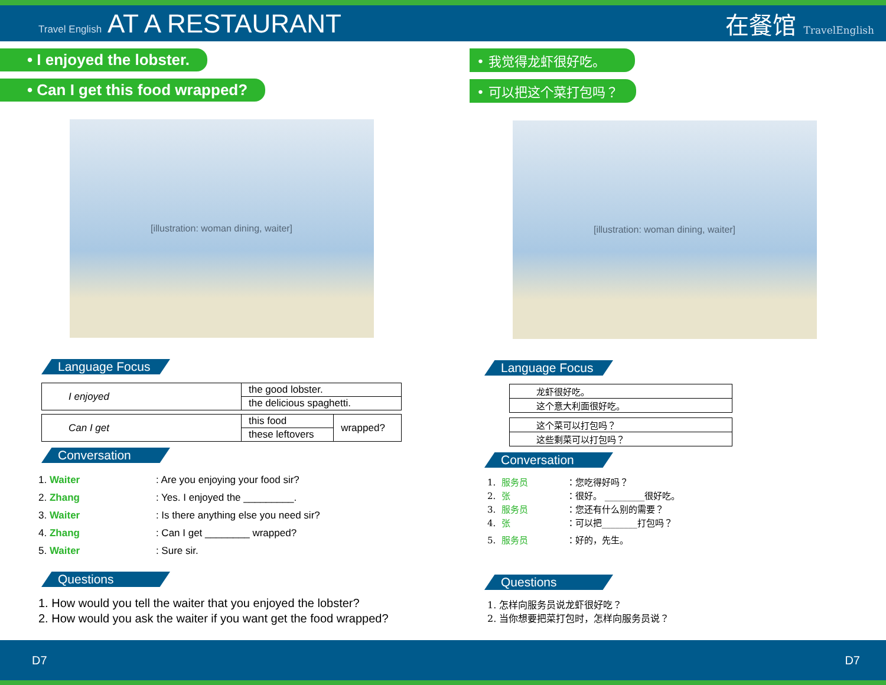Travel English AT A RESTAURANT 在餐馆 TravelEnglish
• I enjoyed the lobster.
• Can I get this food wrapped?
[illustration: woman dining, waiter]
Language Focus
| I enjoyed | the good lobster. |
| | the delicious spaghetti. |
| Can I get | this food | wrapped? |
| | these leftovers | |
Conversation
1. Waiter: Are you enjoying your food sir?
2. Zhang: Yes. I enjoyed the _________.
3. Waiter: Is there anything else you need sir?
4. Zhang: Can I get ________ wrapped?
5. Waiter: Sure sir.
Questions
1. How would you tell the waiter that you enjoyed the lobster?
2. How would you ask the waiter if you want get the food wrapped?
• 我觉得龙虾很好吃。
• 可以把这个菜打包吗？
[illustration: woman dining, waiter]
Language Focus
| 龙虾很好吃。 |
| 这个意大利面很好吃。 |
| 这个菜可以打包吗？ |
| 这些剩菜可以打包吗？ |
Conversation
1. 服务员 ：您吃得好吗？
2. 张 ：很好。 _________很好吃。
3. 服务员 ：您还有什么别的需要？
4. 张 ：可以把________打包吗？
5. 服务员 ：好的，先生。
Questions
1. 怎样向服务员说龙虾很好吃？
2. 当你想要把菜打包时，怎样向服务员说？
D7 D7